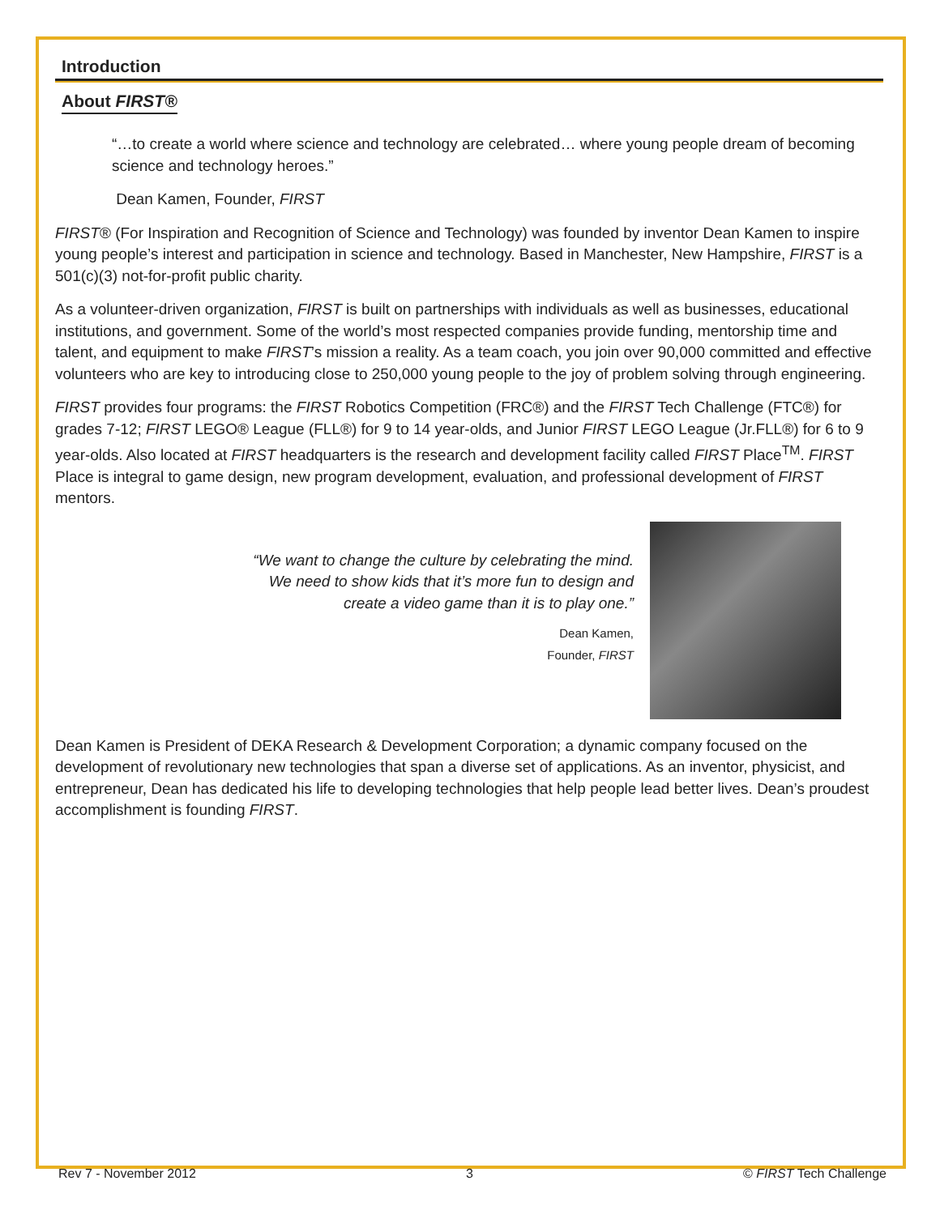Introduction
About FIRST®
“…to create a world where science and technology are celebrated… where young people dream of becoming science and technology heroes.”
Dean Kamen, Founder, FIRST
FIRST® (For Inspiration and Recognition of Science and Technology) was founded by inventor Dean Kamen to inspire young people’s interest and participation in science and technology. Based in Manchester, New Hampshire, FIRST is a 501(c)(3) not-for-profit public charity.
As a volunteer-driven organization, FIRST is built on partnerships with individuals as well as businesses, educational institutions, and government. Some of the world’s most respected companies provide funding, mentorship time and talent, and equipment to make FIRST’s mission a reality. As a team coach, you join over 90,000 committed and effective volunteers who are key to introducing close to 250,000 young people to the joy of problem solving through engineering.
FIRST provides four programs: the FIRST Robotics Competition (FRC®) and the FIRST Tech Challenge (FTC®) for grades 7-12; FIRST LEGO® League (FLL®) for 9 to 14 year-olds, and Junior FIRST LEGO League (Jr.FLL®) for 6 to 9 year-olds. Also located at FIRST headquarters is the research and development facility called FIRST Place<sup>TM</sup>. FIRST Place is integral to game design, new program development, evaluation, and professional development of FIRST mentors.
“We want to change the culture by celebrating the mind. We need to show kids that it’s more fun to design and create a video game than it is to play one.”
Dean Kamen,
Founder, FIRST
Dean Kamen is President of DEKA Research & Development Corporation; a dynamic company focused on the development of revolutionary new technologies that span a diverse set of applications. As an inventor, physicist, and entrepreneur, Dean has dedicated his life to developing technologies that help people lead better lives. Dean’s proudest accomplishment is founding FIRST.
Rev 7 - November 2012 3 © FIRST Tech Challenge